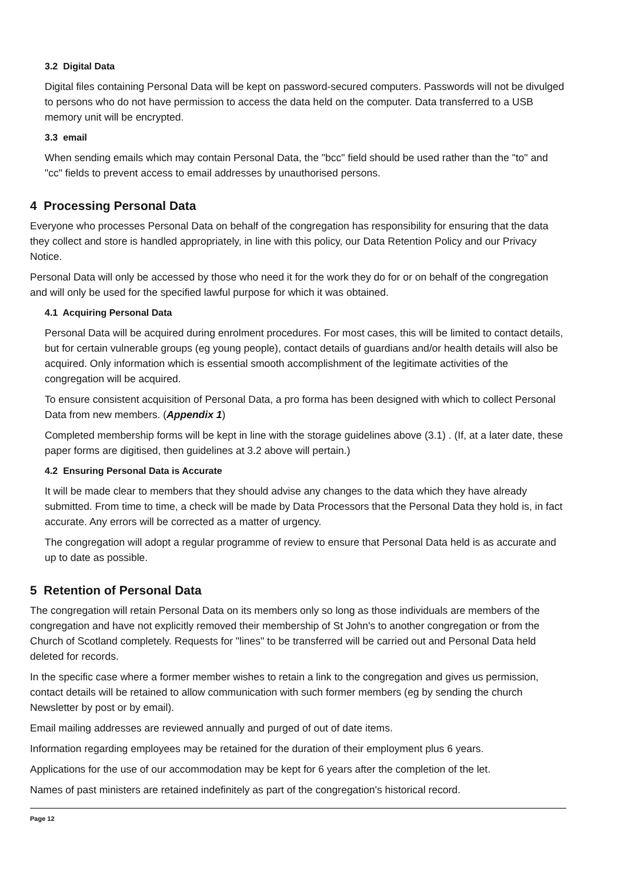3.2 Digital Data
Digital files containing Personal Data will be kept on password-secured computers. Passwords will not be divulged to persons who do not have permission to access the data held on the computer. Data transferred to a USB memory unit will be encrypted.
3.3 email
When sending emails which may contain Personal Data, the "bcc" field should be used rather than the "to" and "cc" fields to prevent access to email addresses by unauthorised persons.
4 Processing Personal Data
Everyone who processes Personal Data on behalf of the congregation has responsibility for ensuring that the data they collect and store is handled appropriately, in line with this policy, our Data Retention Policy and our Privacy Notice.
Personal Data will only be accessed by those who need it for the work they do for or on behalf of the congregation and will only be used for the specified lawful purpose for which it was obtained.
4.1 Acquiring Personal Data
Personal Data will be acquired during enrolment procedures. For most cases, this will be limited to contact details, but for certain vulnerable groups (eg young people), contact details of guardians and/or health details will also be acquired. Only information which is essential smooth accomplishment of the legitimate activities of the congregation will be acquired.
To ensure consistent acquisition of Personal Data, a pro forma has been designed with which to collect Personal Data from new members. (Appendix 1)
Completed membership forms will be kept in line with the storage guidelines above (3.1) . (If, at a later date, these paper forms are digitised, then guidelines at 3.2 above will pertain.)
4.2 Ensuring Personal Data is Accurate
It will be made clear to members that they should advise any changes to the data which they have already submitted. From time to time, a check will be made by Data Processors that the Personal Data they hold is, in fact accurate. Any errors will be corrected as a matter of urgency.
The congregation will adopt a regular programme of review to ensure that Personal Data held is as accurate and up to date as possible.
5 Retention of Personal Data
The congregation will retain Personal Data on its members only so long as those individuals are members of the congregation and have not explicitly removed their membership of St John's to another congregation or from the Church of Scotland completely. Requests for "lines" to be transferred will be carried out and Personal Data held deleted for records.
In the specific case where a former member wishes to retain a link to the congregation and gives us permission, contact details will be retained to allow communication with such former members (eg by sending the church Newsletter by post or by email).
Email mailing addresses are reviewed annually and purged of out of date items.
Information regarding employees may be retained for the duration of their employment plus 6 years.
Applications for the use of our accommodation may be kept for 6 years after the completion of the let.
Names of past ministers are retained indefinitely as part of the congregation's historical record.
Page 12